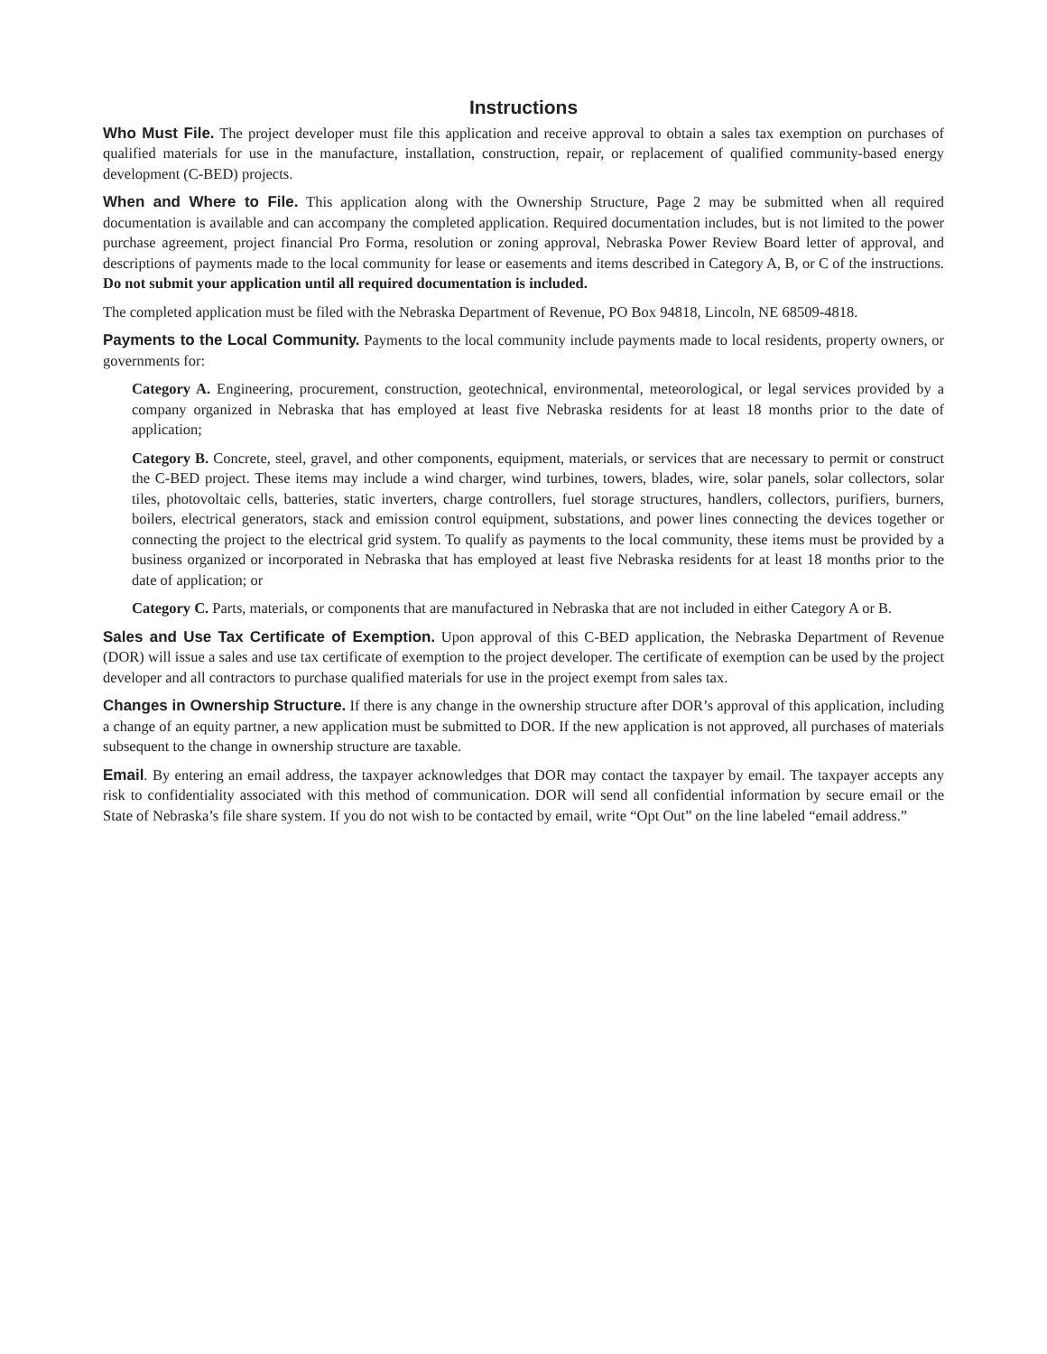Instructions
Who Must File. The project developer must file this application and receive approval to obtain a sales tax exemption on purchases of qualified materials for use in the manufacture, installation, construction, repair, or replacement of qualified community-based energy development (C-BED) projects.
When and Where to File. This application along with the Ownership Structure, Page 2 may be submitted when all required documentation is available and can accompany the completed application. Required documentation includes, but is not limited to the power purchase agreement, project financial Pro Forma, resolution or zoning approval, Nebraska Power Review Board letter of approval, and descriptions of payments made to the local community for lease or easements and items described in Category A, B, or C of the instructions. Do not submit your application until all required documentation is included.
The completed application must be filed with the Nebraska Department of Revenue, PO Box 94818, Lincoln, NE 68509-4818.
Payments to the Local Community. Payments to the local community include payments made to local residents, property owners, or governments for:
Category A. Engineering, procurement, construction, geotechnical, environmental, meteorological, or legal services provided by a company organized in Nebraska that has employed at least five Nebraska residents for at least 18 months prior to the date of application;
Category B. Concrete, steel, gravel, and other components, equipment, materials, or services that are necessary to permit or construct the C-BED project. These items may include a wind charger, wind turbines, towers, blades, wire, solar panels, solar collectors, solar tiles, photovoltaic cells, batteries, static inverters, charge controllers, fuel storage structures, handlers, collectors, purifiers, burners, boilers, electrical generators, stack and emission control equipment, substations, and power lines connecting the devices together or connecting the project to the electrical grid system. To qualify as payments to the local community, these items must be provided by a business organized or incorporated in Nebraska that has employed at least five Nebraska residents for at least 18 months prior to the date of application; or
Category C. Parts, materials, or components that are manufactured in Nebraska that are not included in either Category A or B.
Sales and Use Tax Certificate of Exemption. Upon approval of this C-BED application, the Nebraska Department of Revenue (DOR) will issue a sales and use tax certificate of exemption to the project developer. The certificate of exemption can be used by the project developer and all contractors to purchase qualified materials for use in the project exempt from sales tax.
Changes in Ownership Structure. If there is any change in the ownership structure after DOR’s approval of this application, including a change of an equity partner, a new application must be submitted to DOR. If the new application is not approved, all purchases of materials subsequent to the change in ownership structure are taxable.
Email. By entering an email address, the taxpayer acknowledges that DOR may contact the taxpayer by email. The taxpayer accepts any risk to confidentiality associated with this method of communication. DOR will send all confidential information by secure email or the State of Nebraska’s file share system. If you do not wish to be contacted by email, write “Opt Out” on the line labeled “email address.”